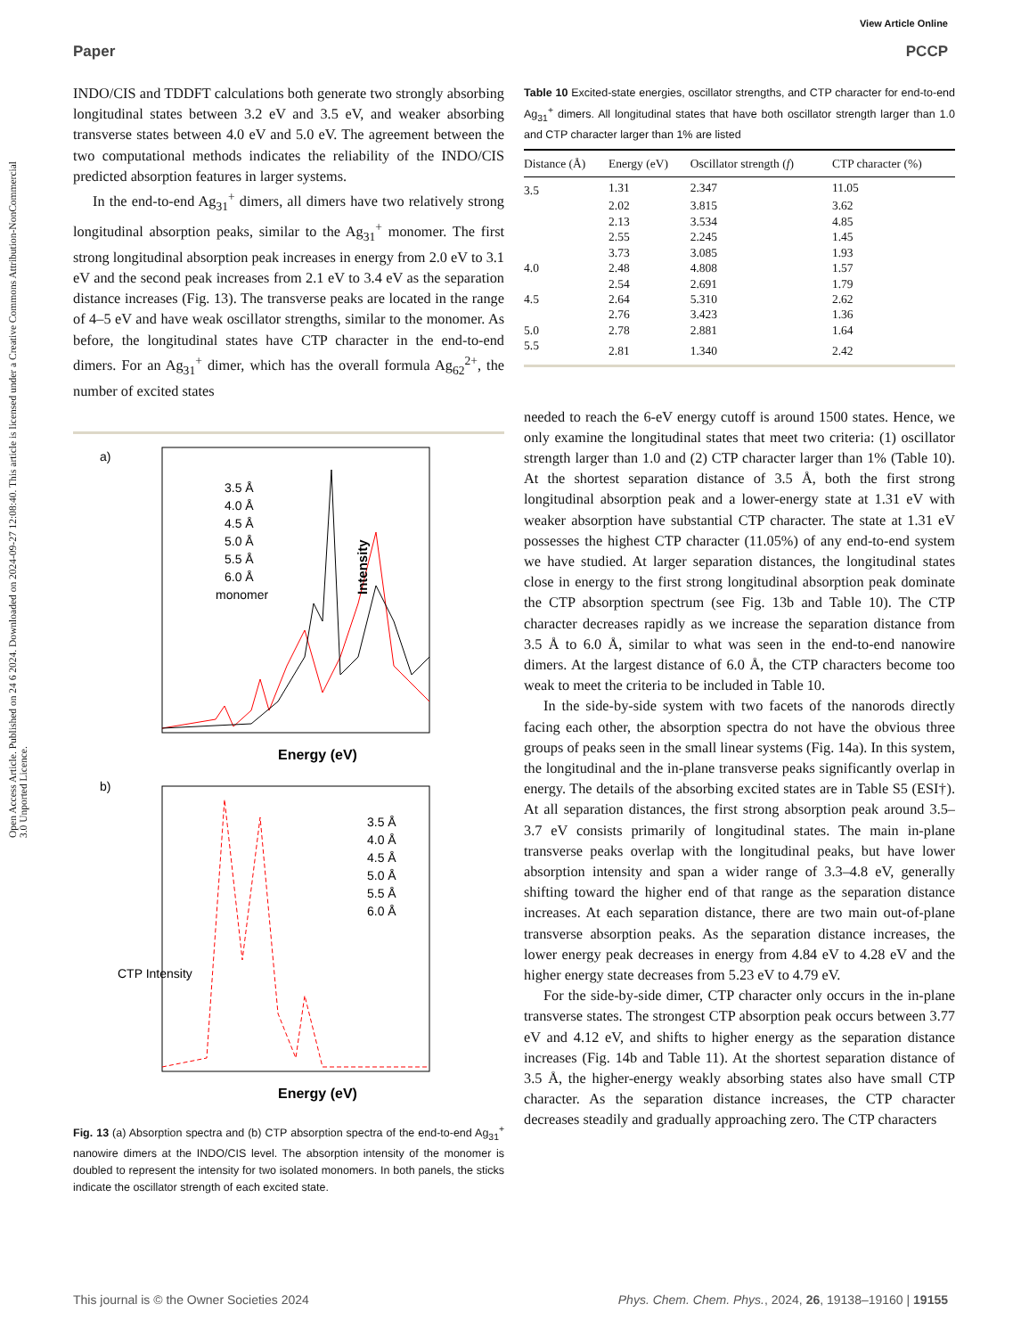View Article Online
Paper PCCP
Open Access Article. Published on 24 6 2024. Downloaded on 2024-09-27 12:08:40. This article is licensed under a Creative Commons Attribution-NonCommercial 3.0 Unported Licence.
INDO/CIS and TDDFT calculations both generate two strongly absorbing longitudinal states between 3.2 eV and 3.5 eV, and weaker absorbing transverse states between 4.0 eV and 5.0 eV. The agreement between the two computational methods indicates the reliability of the INDO/CIS predicted absorption features in larger systems.
In the end-to-end Ag<sub>31</sub><sup>+</sup> dimers, all dimers have two relatively strong longitudinal absorption peaks, similar to the Ag<sub>31</sub><sup>+</sup> monomer. The first strong longitudinal absorption peak increases in energy from 2.0 eV to 3.1 eV and the second peak increases from 2.1 eV to 3.4 eV as the separation distance increases (Fig. 13). The transverse peaks are located in the range of 4–5 eV and have weak oscillator strengths, similar to the monomer. As before, the longitudinal states have CTP character in the end-to-end dimers. For an Ag<sub>31</sub><sup>+</sup> dimer, which has the overall formula Ag<sub>62</sub><sup>2+</sup>, the number of excited states
a)
Intensity
Energy (eV)
3.5 Å
4.0 Å
4.5 Å
5.0 Å
5.5 Å
6.0 Å
monomer
b)
Energy (eV)
CTP Intensity
3.5 Å
4.0 Å
4.5 Å
5.0 Å
5.5 Å
6.0 Å
Fig. 13 (a) Absorption spectra and (b) CTP absorption spectra of the end-to-end Ag<sub>31</sub><sup>+</sup> nanowire dimers at the INDO/CIS level. The absorption intensity of the monomer is doubled to represent the intensity for two isolated monomers. In both panels, the sticks indicate the oscillator strength of each excited state.
Table 10 Excited-state energies, oscillator strengths, and CTP character for end-to-end Ag<sub>31</sub><sup>+</sup> dimers. All longitudinal states that have both oscillator strength larger than 1.0 and CTP character larger than 1% are listed
| Distance (Å) | Energy (eV) | Oscillator strength ( f ) | CTP character (%) |
| --- | --- | --- | --- |
| 3.5 | 1.31 | 2.347 | 11.05 |
| | 2.02 | 3.815 | 3.62 |
| | 2.13 | 3.534 | 4.85 |
| | 2.55 | 2.245 | 1.45 |
| | 3.73 | 3.085 | 1.93 |
| 4.0 | 2.48 | 4.808 | 1.57 |
| | 2.54 | 2.691 | 1.79 |
| 4.5 | 2.64 | 5.310 | 2.62 |
| | 2.76 | 3.423 | 1.36 |
| 5.0 | 2.78 | 2.881 | 1.64 |
| 5.5 | 2.81 | 1.340 | 2.42 |
needed to reach the 6-eV energy cutoff is around 1500 states. Hence, we only examine the longitudinal states that meet two criteria: (1) oscillator strength larger than 1.0 and (2) CTP character larger than 1% (Table 10). At the shortest separation distance of 3.5 Å, both the first strong longitudinal absorption peak and a lower-energy state at 1.31 eV with weaker absorption have substantial CTP character. The state at 1.31 eV possesses the highest CTP character (11.05%) of any end-to-end system we have studied. At larger separation distances, the longitudinal states close in energy to the first strong longitudinal absorption peak dominate the CTP absorption spectrum (see Fig. 13b and Table 10). The CTP character decreases rapidly as we increase the separation distance from 3.5 Å to 6.0 Å, similar to what was seen in the end-to-end nanowire dimers. At the largest distance of 6.0 Å, the CTP characters become too weak to meet the criteria to be included in Table 10.
In the side-by-side system with two facets of the nanorods directly facing each other, the absorption spectra do not have the obvious three groups of peaks seen in the small linear systems (Fig. 14a). In this system, the longitudinal and the in-plane transverse peaks significantly overlap in energy. The details of the absorbing excited states are in Table S5 (ESI†). At all separation distances, the first strong absorption peak around 3.5–3.7 eV consists primarily of longitudinal states. The main in-plane transverse peaks overlap with the longitudinal peaks, but have lower absorption intensity and span a wider range of 3.3–4.8 eV, generally shifting toward the higher end of that range as the separation distance increases. At each separation distance, there are two main out-of-plane transverse absorption peaks. As the separation distance increases, the lower energy peak decreases in energy from 4.84 eV to 4.28 eV and the higher energy state decreases from 5.23 eV to 4.79 eV.
For the side-by-side dimer, CTP character only occurs in the in-plane transverse states. The strongest CTP absorption peak occurs between 3.77 eV and 4.12 eV, and shifts to higher energy as the separation distance increases (Fig. 14b and Table 11). At the shortest separation distance of 3.5 Å, the higher-energy weakly absorbing states also have small CTP character. As the separation distance increases, the CTP character decreases steadily and gradually approaching zero. The CTP characters
This journal is © the Owner Societies 2024 Phys. Chem. Chem. Phys., 2024, 26, 19138–19160 | 19155